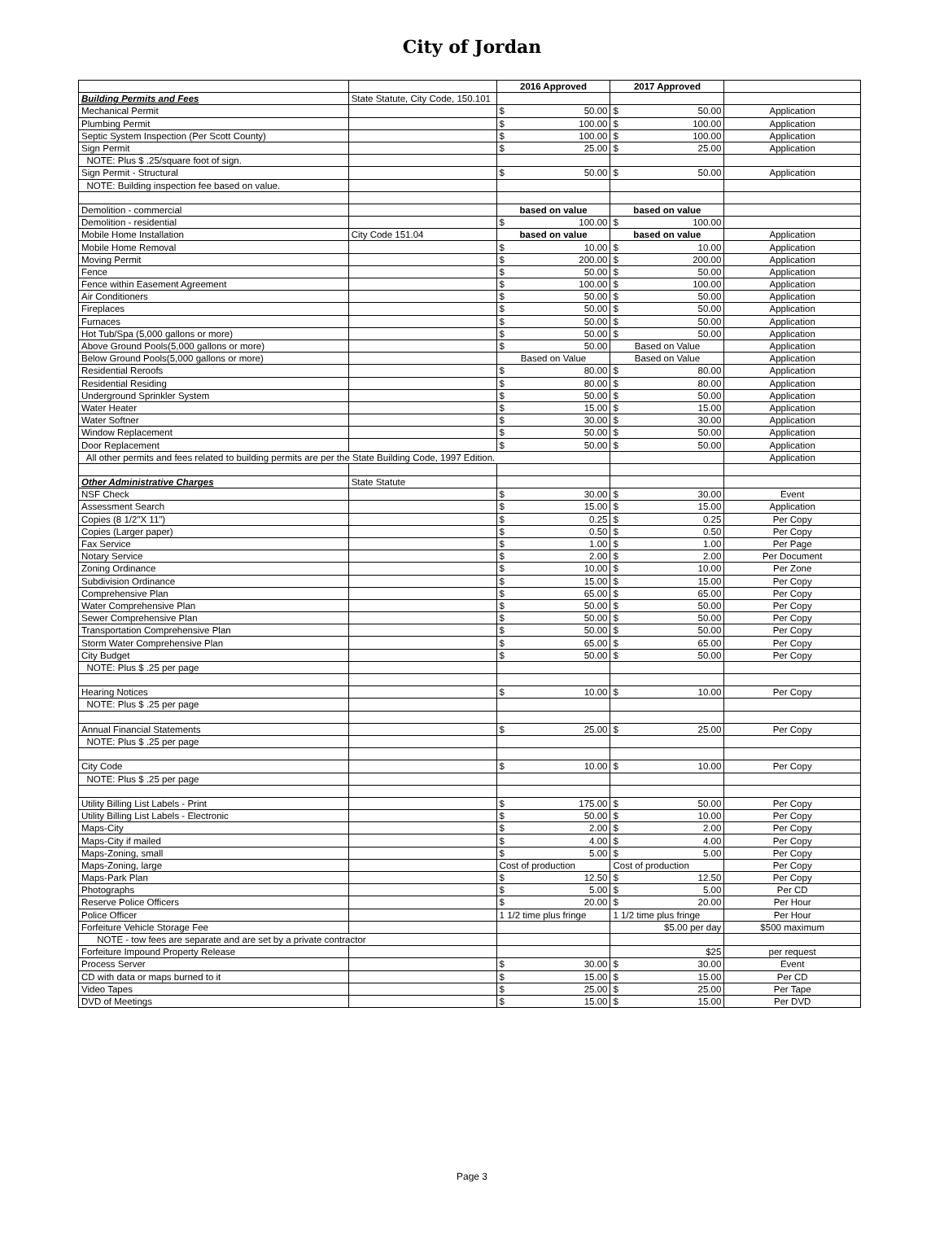City of Jordan
| | | 2016 Approved | 2017 Approved | |
| Building Permits and Fees | State Statute, City Code, 150.101 | | | |
| Mechanical Permit | | $ 50.00 | $ 50.00 | Application |
| Plumbing Permit | | $ 100.00 | $ 100.00 | Application |
| Septic System Inspection (Per Scott County) | | $ 100.00 | $ 100.00 | Application |
| Sign Permit | | $ 25.00 | $ 25.00 | Application |
| NOTE: Plus $ .25/square foot of sign. | | | | |
| Sign Permit - Structural | | $ 50.00 | $ 50.00 | Application |
| NOTE: Building inspection fee based on value. | | | | |
| Demolition - commercial | | based on value | based on value | |
| Demolition - residential | | $ 100.00 | $ 100.00 | |
| Mobile Home Installation | City Code 151.04 | based on value | based on value | Application |
| Mobile Home Removal | | $ 10.00 | $ 10.00 | Application |
| Moving Permit | | $ 200.00 | $ 200.00 | Application |
| Fence | | $ 50.00 | $ 50.00 | Application |
| Fence within Easement Agreement | | $ 100.00 | $ 100.00 | Application |
| Air Conditioners | | $ 50.00 | $ 50.00 | Application |
| Fireplaces | | $ 50.00 | $ 50.00 | Application |
| Furnaces | | $ 50.00 | $ 50.00 | Application |
| Hot Tub/Spa (5,000 gallons or more) | | $ 50.00 | $ 50.00 | Application |
| Above Ground Pools(5,000 gallons or more) | | $ 50.00 | Based on Value | Application |
| Below Ground Pools(5,000 gallons or more) | | Based on Value | Based on Value | Application |
| Residential Reroofs | | $ 80.00 | $ 80.00 | Application |
| Residential Residing | | $ 80.00 | $ 80.00 | Application |
| Underground Sprinkler System | | $ 50.00 | $ 50.00 | Application |
| Water Heater | | $ 15.00 | $ 15.00 | Application |
| Water Softner | | $ 30.00 | $ 30.00 | Application |
| Window Replacement | | $ 50.00 | $ 50.00 | Application |
| Door Replacement | | $ 50.00 | $ 50.00 | Application |
| All other permits and fees related to building permits are per the State Building Code, 1997 Edition. | | | | Application |
| Other Administrative Charges | State Statute | | | |
| NSF Check | | $ 30.00 | $ 30.00 | Event |
| Assessment Search | | $ 15.00 | $ 15.00 | Application |
| Copies (8 1/2"X 11") | | $ 0.25 | $ 0.25 | Per Copy |
| Copies (Larger paper) | | $ 0.50 | $ 0.50 | Per Copy |
| Fax Service | | $ 1.00 | $ 1.00 | Per Page |
| Notary Service | | $ 2.00 | $ 2.00 | Per Document |
| Zoning Ordinance | | $ 10.00 | $ 10.00 | Per Zone |
| Subdivision Ordinance | | $ 15.00 | $ 15.00 | Per Copy |
| Comprehensive Plan | | $ 65.00 | $ 65.00 | Per Copy |
| Water Comprehensive Plan | | $ 50.00 | $ 50.00 | Per Copy |
| Sewer Comprehensive Plan | | $ 50.00 | $ 50.00 | Per Copy |
| Transportation Comprehensive Plan | | $ 50.00 | $ 50.00 | Per Copy |
| Storm Water Comprehensive Plan | | $ 65.00 | $ 65.00 | Per Copy |
| City Budget | | $ 50.00 | $ 50.00 | Per Copy |
| NOTE: Plus $ .25 per page | | | | |
| Hearing Notices | | $ 10.00 | $ 10.00 | Per Copy |
| NOTE: Plus $ .25 per page | | | | |
| Annual Financial Statements | | $ 25.00 | $ 25.00 | Per Copy |
| NOTE: Plus $ .25 per page | | | | |
| City Code | | $ 10.00 | $ 10.00 | Per Copy |
| NOTE: Plus $ .25 per page | | | | |
| Utility Billing List Labels - Print | | $ 175.00 | $ 50.00 | Per Copy |
| Utility Billing List Labels - Electronic | | $ 50.00 | $ 10.00 | Per Copy |
| Maps-City | | $ 2.00 | $ 2.00 | Per Copy |
| Maps-City if mailed | | $ 4.00 | $ 4.00 | Per Copy |
| Maps-Zoning, small | | $ 5.00 | $ 5.00 | Per Copy |
| Maps-Zoning, large | | Cost of production | Cost of production | Per Copy |
| Maps-Park Plan | | $ 12.50 | $ 12.50 | Per Copy |
| Photographs | | $ 5.00 | $ 5.00 | Per CD |
| Reserve Police Officers | | $ 20.00 | $ 20.00 | Per Hour |
| Police Officer | | 1 1/2 time plus fringe | 1 1/2 time plus fringe | Per Hour |
| Forfeiture Vehicle Storage Fee | | | $5.00 per day | $500 maximum |
| NOTE - tow fees are separate and are set by a private contractor | | | | |
| Forfeiture Impound Property Release | | | $25 | per request |
| Process Server | | $ 30.00 | $ 30.00 | Event |
| CD with data or maps burned to it | | $ 15.00 | $ 15.00 | Per CD |
| Video Tapes | | $ 25.00 | $ 25.00 | Per Tape |
| DVD of Meetings | | $ 15.00 | $ 15.00 | Per DVD |
Page 3